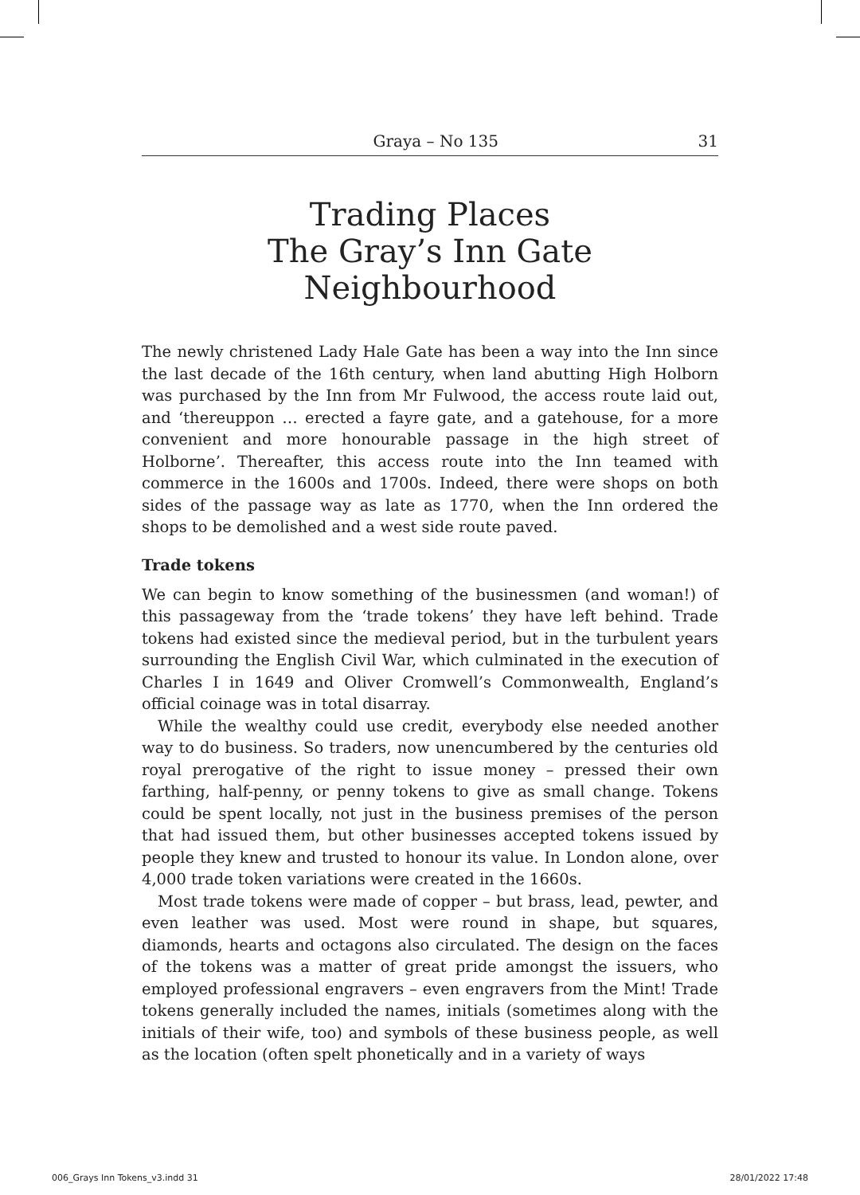Graya – No 135 31
Trading Places
The Gray’s Inn Gate Neighbourhood
The newly christened Lady Hale Gate has been a way into the Inn since the last decade of the 16th century, when land abutting High Holborn was purchased by the Inn from Mr Fulwood, the access route laid out, and ‘thereuppon … erected a fayre gate, and a gatehouse, for a more convenient and more honourable passage in the high street of Holborne’. Thereafter, this access route into the Inn teamed with commerce in the 1600s and 1700s. Indeed, there were shops on both sides of the passage way as late as 1770, when the Inn ordered the shops to be demolished and a west side route paved.
Trade tokens
We can begin to know something of the businessmen (and woman!) of this passageway from the ‘trade tokens’ they have left behind. Trade tokens had existed since the medieval period, but in the turbulent years surrounding the English Civil War, which culminated in the execution of Charles I in 1649 and Oliver Cromwell’s Commonwealth, England’s official coinage was in total disarray.
While the wealthy could use credit, everybody else needed another way to do business. So traders, now unencumbered by the centuries old royal prerogative of the right to issue money – pressed their own farthing, half-penny, or penny tokens to give as small change. Tokens could be spent locally, not just in the business premises of the person that had issued them, but other businesses accepted tokens issued by people they knew and trusted to honour its value. In London alone, over 4,000 trade token variations were created in the 1660s.
Most trade tokens were made of copper – but brass, lead, pewter, and even leather was used. Most were round in shape, but squares, diamonds, hearts and octagons also circulated. The design on the faces of the tokens was a matter of great pride amongst the issuers, who employed professional engravers – even engravers from the Mint! Trade tokens generally included the names, initials (sometimes along with the initials of their wife, too) and symbols of these business people, as well as the location (often spelt phonetically and in a variety of ways
006_Grays Inn Tokens_v3.indd 31 28/01/2022 17:48